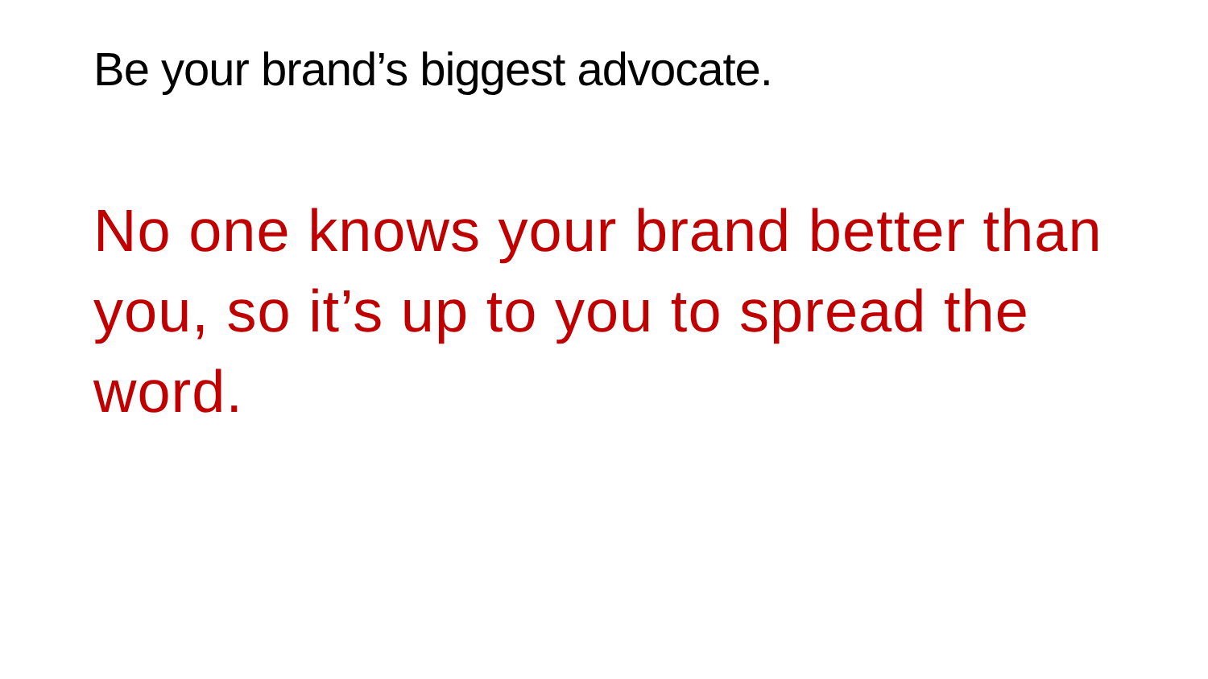Be your brand’s biggest advocate.
No one knows your brand better than you, so it’s up to you to spread the word.